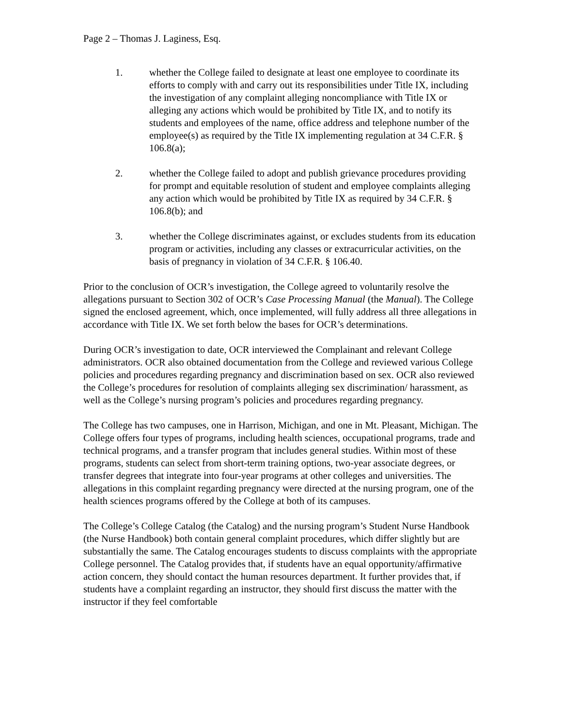Page 2 – Thomas J. Laginess, Esq.
1. whether the College failed to designate at least one employee to coordinate its efforts to comply with and carry out its responsibilities under Title IX, including the investigation of any complaint alleging noncompliance with Title IX or alleging any actions which would be prohibited by Title IX, and to notify its students and employees of the name, office address and telephone number of the employee(s) as required by the Title IX implementing regulation at 34 C.F.R. § 106.8(a);
2. whether the College failed to adopt and publish grievance procedures providing for prompt and equitable resolution of student and employee complaints alleging any action which would be prohibited by Title IX as required by 34 C.F.R. § 106.8(b); and
3. whether the College discriminates against, or excludes students from its education program or activities, including any classes or extracurricular activities, on the basis of pregnancy in violation of 34 C.F.R. § 106.40.
Prior to the conclusion of OCR’s investigation, the College agreed to voluntarily resolve the allegations pursuant to Section 302 of OCR’s Case Processing Manual (the Manual). The College signed the enclosed agreement, which, once implemented, will fully address all three allegations in accordance with Title IX. We set forth below the bases for OCR’s determinations.
During OCR’s investigation to date, OCR interviewed the Complainant and relevant College administrators. OCR also obtained documentation from the College and reviewed various College policies and procedures regarding pregnancy and discrimination based on sex. OCR also reviewed the College’s procedures for resolution of complaints alleging sex discrimination/ harassment, as well as the College’s nursing program’s policies and procedures regarding pregnancy.
The College has two campuses, one in Harrison, Michigan, and one in Mt. Pleasant, Michigan. The College offers four types of programs, including health sciences, occupational programs, trade and technical programs, and a transfer program that includes general studies. Within most of these programs, students can select from short-term training options, two-year associate degrees, or transfer degrees that integrate into four-year programs at other colleges and universities. The allegations in this complaint regarding pregnancy were directed at the nursing program, one of the health sciences programs offered by the College at both of its campuses.
The College’s College Catalog (the Catalog) and the nursing program’s Student Nurse Handbook (the Nurse Handbook) both contain general complaint procedures, which differ slightly but are substantially the same. The Catalog encourages students to discuss complaints with the appropriate College personnel. The Catalog provides that, if students have an equal opportunity/affirmative action concern, they should contact the human resources department. It further provides that, if students have a complaint regarding an instructor, they should first discuss the matter with the instructor if they feel comfortable